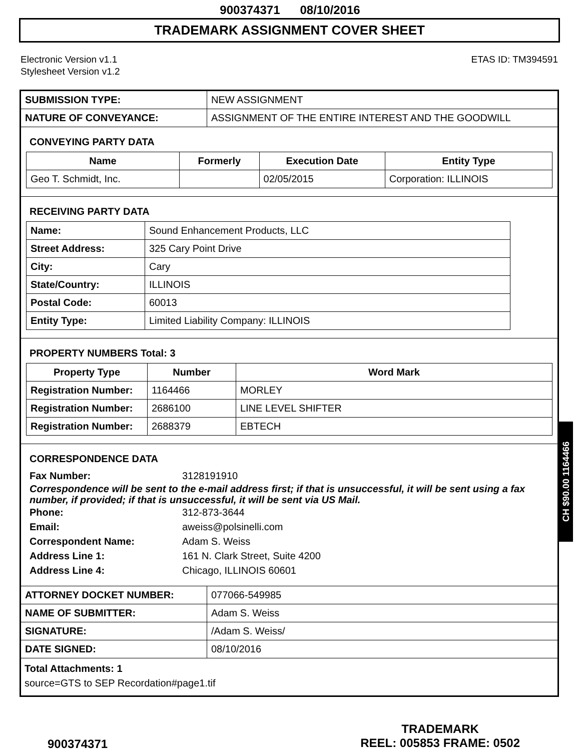900374371 08/10/2016
TRADEMARK ASSIGNMENT COVER SHEET
Electronic Version v1.1
Stylesheet Version v1.2
ETAS ID: TM394591
| SUBMISSION TYPE: | NEW ASSIGNMENT |
| NATURE OF CONVEYANCE: | ASSIGNMENT OF THE ENTIRE INTEREST AND THE GOODWILL |
CONVEYING PARTY DATA
| Name | Formerly | Execution Date | Entity Type |
| --- | --- | --- | --- |
| Geo T. Schmidt, Inc. | | 02/05/2015 | Corporation: ILLINOIS |
RECEIVING PARTY DATA
| Name: | Sound Enhancement Products, LLC |
| Street Address: | 325 Cary Point Drive |
| City: | Cary |
| State/Country: | ILLINOIS |
| Postal Code: | 60013 |
| Entity Type: | Limited Liability Company: ILLINOIS |
PROPERTY NUMBERS Total: 3
| Property Type | Number | Word Mark |
| --- | --- | --- |
| Registration Number: | 1164466 | MORLEY |
| Registration Number: | 2686100 | LINE LEVEL SHIFTER |
| Registration Number: | 2688379 | EBTECH |
CORRESPONDENCE DATA
Fax Number: 3128191910
Correspondence will be sent to the e-mail address first; if that is unsuccessful, it will be sent using a fax number, if provided; if that is unsuccessful, it will be sent via US Mail.
Phone: 312-873-3644
Email: aweiss@polsinelli.com
Correspondent Name: Adam S. Weiss
Address Line 1: 161 N. Clark Street, Suite 4200
Address Line 4: Chicago, ILLINOIS 60601
| ATTORNEY DOCKET NUMBER: | 077066-549985 |
| NAME OF SUBMITTER: | Adam S. Weiss |
| SIGNATURE: | /Adam S. Weiss/ |
| DATE SIGNED: | 08/10/2016 |
Total Attachments: 1
source=GTS to SEP Recordation#page1.tif
900374371
TRADEMARK
REEL: 005853 FRAME: 0502
CH $90.00 1164466